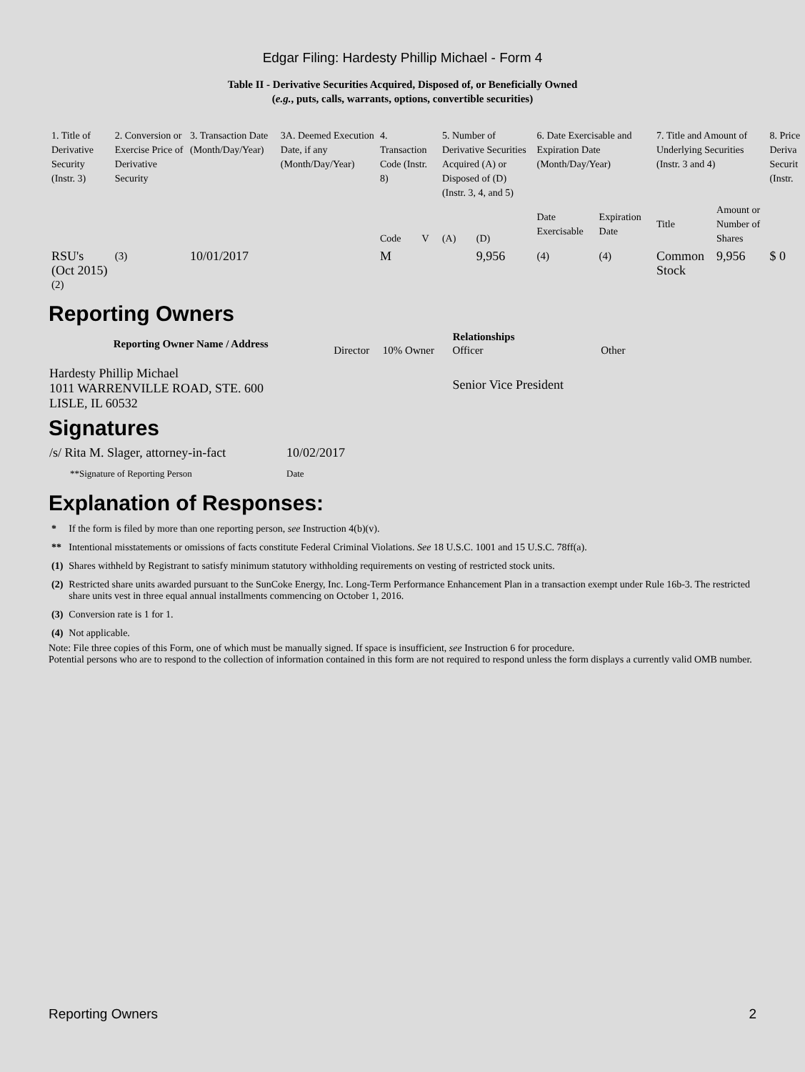Edgar Filing: Hardesty Phillip Michael - Form 4
Table II - Derivative Securities Acquired, Disposed of, or Beneficially Owned
(e.g., puts, calls, warrants, options, convertible securities)
| 1. Title of Derivative Security (Instr. 3) | 2. Conversion or Exercise Price of Derivative Security | 3. Transaction Date (Month/Day/Year) | 3A. Deemed Execution Date, if any (Month/Day/Year) | 4. Transaction Code (Instr. 8) | | 5. Number of Derivative Securities Acquired (A) or Disposed of (D) (Instr. 3, 4, and 5) | | 6. Date Exercisable and Expiration Date (Month/Day/Year) | | 7. Title and Amount of Underlying Securities (Instr. 3 and 4) | | 8. Price Deriva Securit (Instr. |
| | | | | Code | V | (A) | (D) | Date Exercisable | Expiration Date | Title | Amount or Number of Shares | |
| RSU's (Oct 2015) <sup>(2)</sup> | <sup>(3)</sup> | 10/01/2017 | | M | | | 9,956 | <sup>(4)</sup> | <sup>(4)</sup> | Common Stock | 9,956 | $ 0 |
Reporting Owners
| Reporting Owner Name / Address | Relationships | | | |
| --- | --- | --- | --- | --- |
| | Director | 10% Owner | Officer | Other |
| Hardesty Phillip Michael 1011 WARRENVILLE ROAD, STE. 600 LISLE, IL 60532 | | | Senior Vice President | |
Signatures
| /s/ Rita M. Slager, attorney-in-fact | 10/02/2017 |
| **Signature of Reporting Person | Date |
Explanation of Responses:
| * | If the form is filed by more than one reporting person, see Instruction 4(b)(v). |
| ** | Intentional misstatements or omissions of facts constitute Federal Criminal Violations. See 18 U.S.C. 1001 and 15 U.S.C. 78ff(a). |
| (1) | Shares withheld by Registrant to satisfy minimum statutory withholding requirements on vesting of restricted stock units. |
| (2) | Restricted share units awarded pursuant to the SunCoke Energy, Inc. Long-Term Performance Enhancement Plan in a transaction exempt under Rule 16b-3. The restricted share units vest in three equal annual installments commencing on October 1, 2016. |
| (3) | Conversion rate is 1 for 1. |
| (4) | Not applicable. |
Note: File three copies of this Form, one of which must be manually signed. If space is insufficient, see Instruction 6 for procedure.
Potential persons who are to respond to the collection of information contained in this form are not required to respond unless the form displays a currently valid OMB number.
Reporting Owners 2